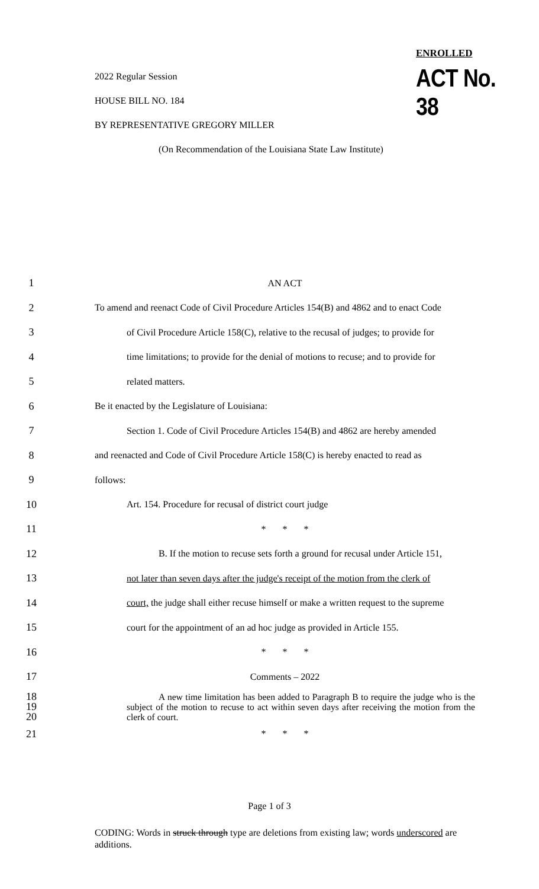ENROLLED
ACT No. 38
2022 Regular Session
HOUSE BILL NO. 184
BY REPRESENTATIVE GREGORY MILLER
(On Recommendation of the Louisiana State Law Institute)
1 AN ACT
2
To amend and reenact Code of Civil Procedure Articles 154(B) and 4862 and to enact Code
3
of Civil Procedure Article 158(C), relative to the recusal of judges; to provide for
4
time limitations; to provide for the denial of motions to recuse; and to provide for
5 related matters.
6 Be it enacted by the Legislature of Louisiana:
7
Section 1. Code of Civil Procedure Articles 154(B) and 4862 are hereby amended
8
and reenacted and Code of Civil Procedure Article 158(C) is hereby enacted to read as
9 follows:
10 Art. 154. Procedure for recusal of district court judge
11 * * *
12
B. If the motion to recuse sets forth a ground for recusal under Article 151,
13
not later than seven days after the judge's receipt of the motion from the clerk of
14
court, the judge shall either recuse himself or make a written request to the supreme
15
court for the appointment of an ad hoc judge as provided in Article 155.
16 * * *
17 Comments – 2022
18
19
20
A new time limitation has been added to Paragraph B to require the judge who is the subject of the motion to recuse to act within seven days after receiving the motion from the clerk of court.
21 * * *
Page 1 of 3
CODING: Words in struck through type are deletions from existing law; words underscored are additions.